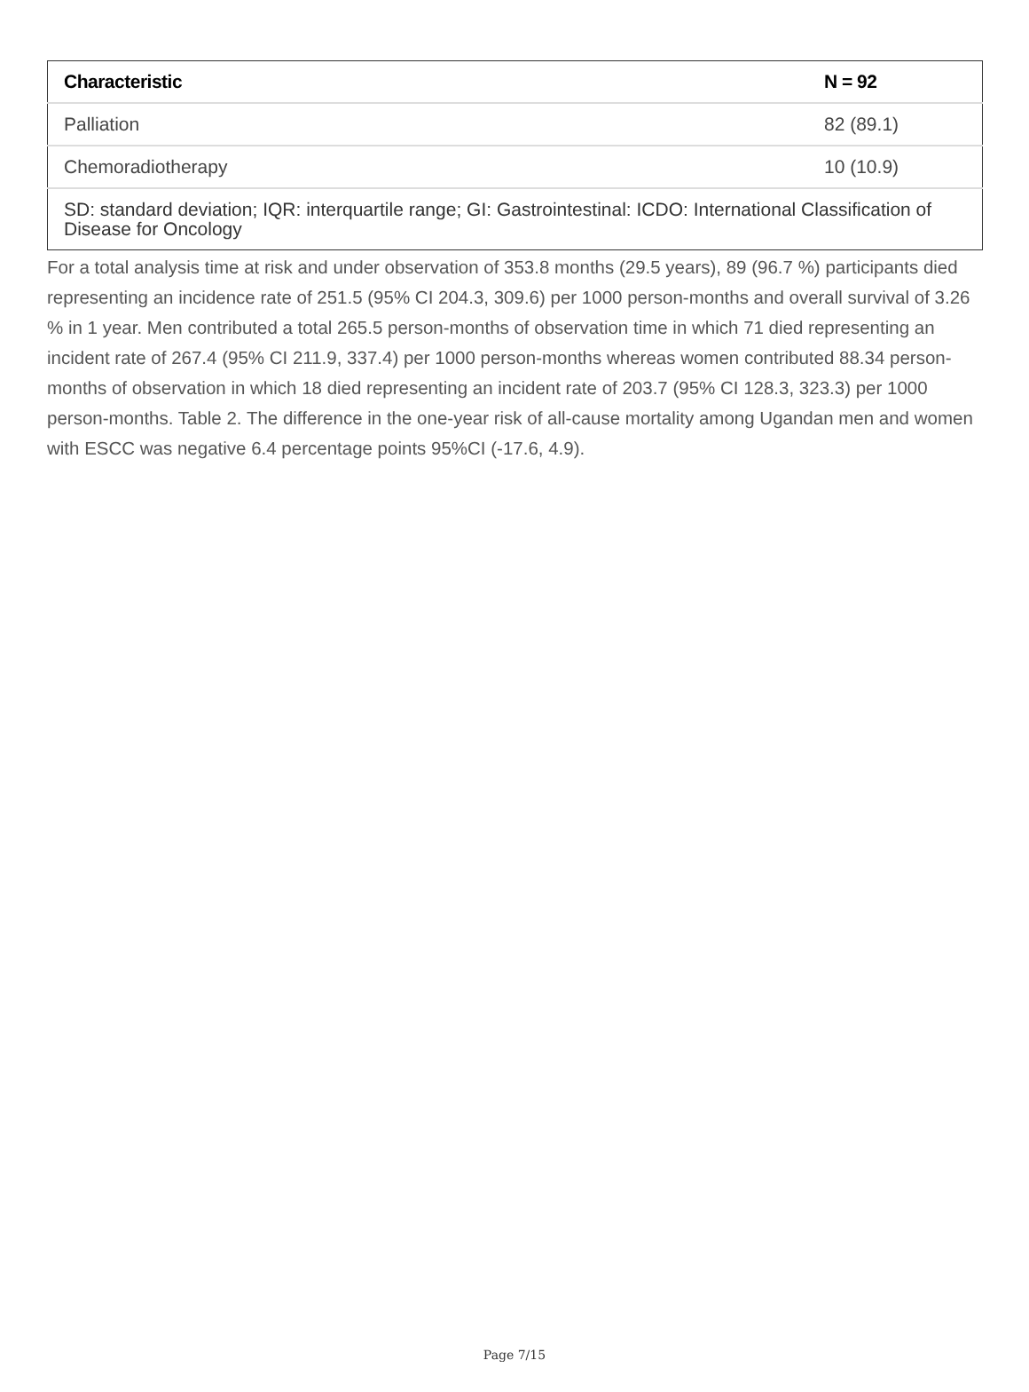| Characteristic | N = 92 |
| --- | --- |
| Palliation | 82 (89.1) |
| Chemoradiotherapy | 10 (10.9) |
| SD: standard deviation; IQR: interquartile range; GI: Gastrointestinal: ICDO: International Classification of Disease for Oncology | |
For a total analysis time at risk and under observation of 353.8 months (29.5 years), 89 (96.7 %) participants died representing an incidence rate of 251.5 (95% CI 204.3, 309.6) per 1000 person-months and overall survival of 3.26 % in 1 year. Men contributed a total 265.5 person-months of observation time in which 71 died representing an incident rate of 267.4 (95% CI 211.9, 337.4) per 1000 person-months whereas women contributed 88.34 person-months of observation in which 18 died representing an incident rate of 203.7 (95% CI 128.3, 323.3) per 1000 person-months. Table 2. The difference in the one-year risk of all-cause mortality among Ugandan men and women with ESCC was negative 6.4 percentage points 95%CI (-17.6, 4.9).
Page 7/15